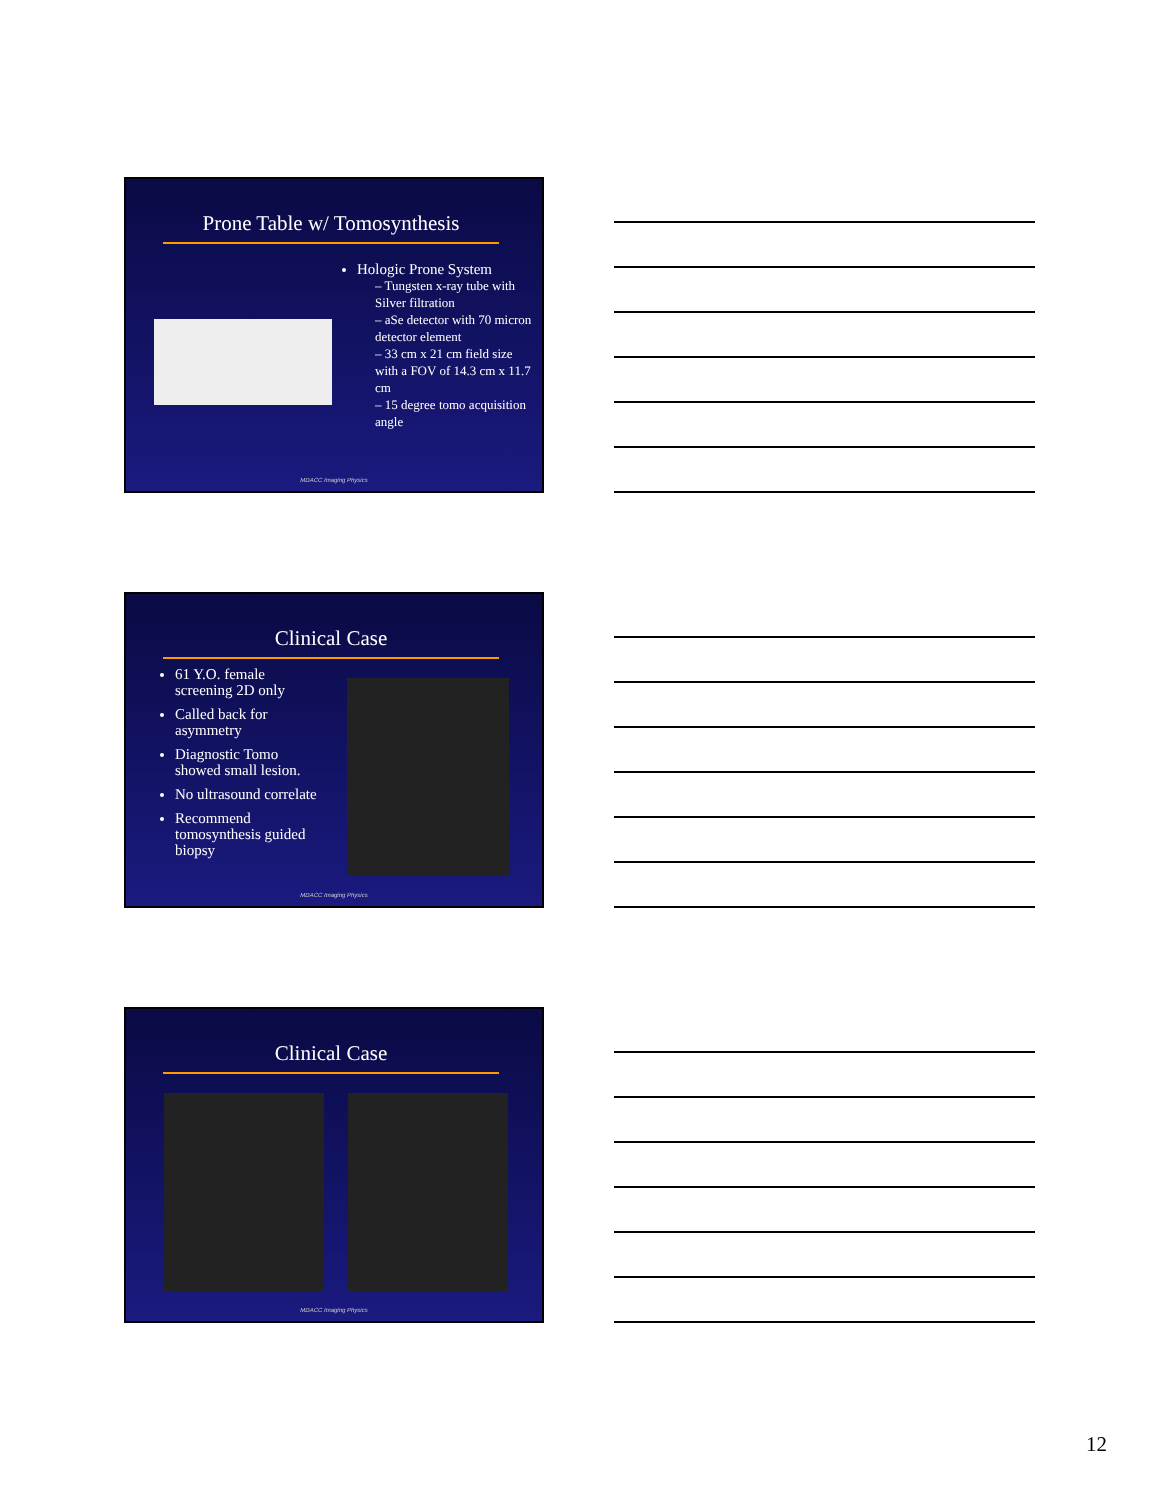Prone Table w/ Tomosynthesis
Hologic Prone System
– Tungsten x-ray tube with Silver filtration
– aSe detector with 70 micron detector element
– 33 cm x 21 cm field size with a FOV of 14.3 cm x 11.7 cm
– 15 degree tomo acquisition angle
MDACC Imaging Physics
Clinical Case
61 Y.O. female screening 2D only
Called back for asymmetry
Diagnostic Tomo showed small lesion.
No ultrasound correlate
Recommend tomosynthesis guided biopsy
MDACC Imaging Physics
Clinical Case
MDACC Imaging Physics
12